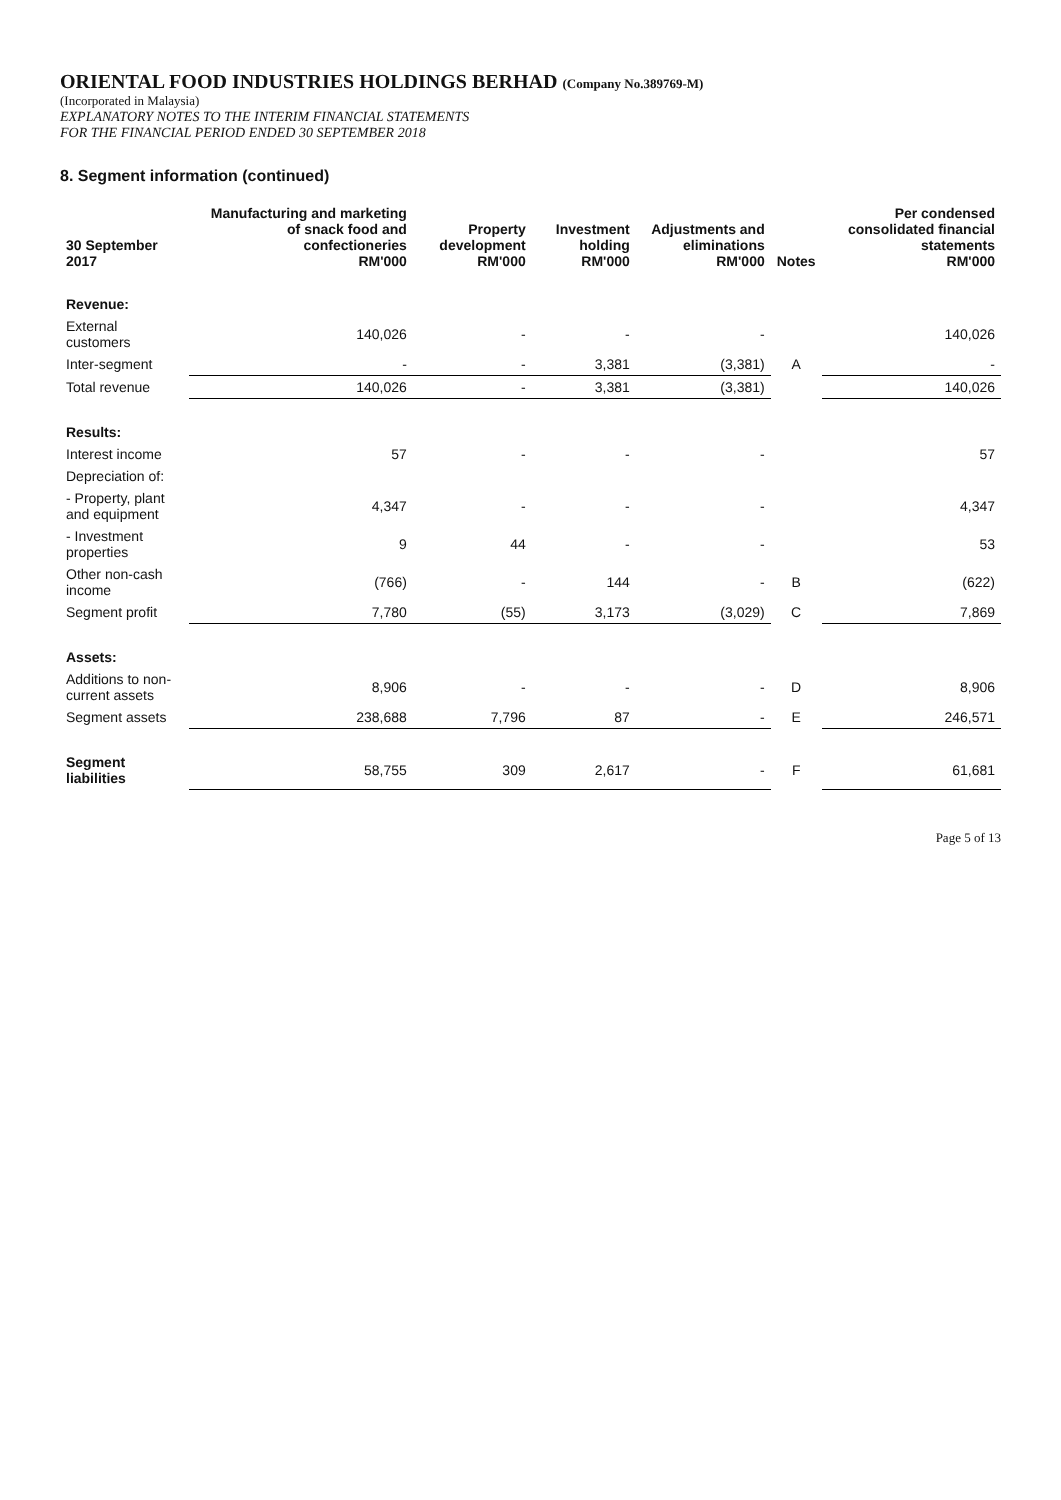ORIENTAL FOOD INDUSTRIES HOLDINGS BERHAD (Company No.389769-M)
(Incorporated in Malaysia)
EXPLANATORY NOTES TO THE INTERIM FINANCIAL STATEMENTS
FOR THE FINANCIAL PERIOD ENDED 30 SEPTEMBER 2018
8. Segment information (continued)
| 30 September 2017 | Manufacturing and marketing of snack food and confectioneries RM'000 | Property development RM'000 | Investment holding RM'000 | Adjustments and eliminations RM'000 | Notes | Per condensed consolidated financial statements RM'000 |
| --- | --- | --- | --- | --- | --- | --- |
| Revenue: | | | | | | |
| External customers | 140,026 | - | - | - | | 140,026 |
| Inter-segment | - | - | 3,381 | (3,381) | A | - |
| Total revenue | 140,026 | - | 3,381 | (3,381) | | 140,026 |
| Results: | | | | | | |
| Interest income | 57 | - | - | - | | 57 |
| Depreciation of: | | | | | | |
| - Property, plant and equipment | 4,347 | - | - | - | | 4,347 |
| - Investment properties | 9 | 44 | - | - | | 53 |
| Other non-cash income | (766) | - | 144 | - | B | (622) |
| Segment profit | 7,780 | (55) | 3,173 | (3,029) | C | 7,869 |
| Assets: | | | | | | |
| Additions to non-current assets | 8,906 | - | - | - | D | 8,906 |
| Segment assets | 238,688 | 7,796 | 87 | - | E | 246,571 |
| Segment liabilities | 58,755 | 309 | 2,617 | - | F | 61,681 |
Page 5 of 13